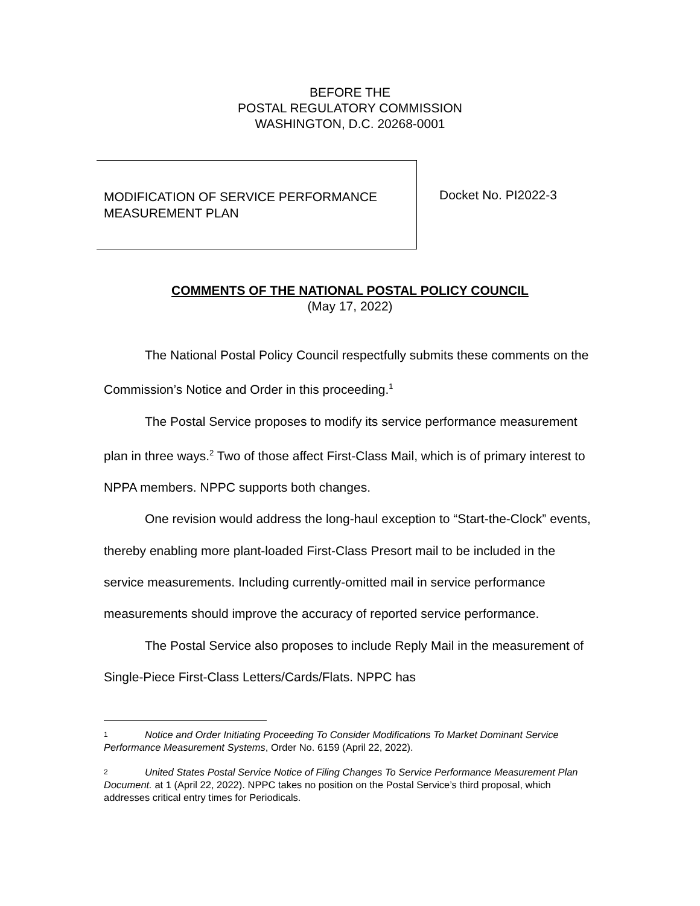BEFORE THE
POSTAL REGULATORY COMMISSION
WASHINGTON, D.C. 20268-0001
MODIFICATION OF SERVICE PERFORMANCE
MEASUREMENT PLAN
Docket No. PI2022-3
COMMENTS OF THE NATIONAL POSTAL POLICY COUNCIL
(May 17, 2022)
The National Postal Policy Council respectfully submits these comments on the Commission’s Notice and Order in this proceeding.<sup>1</sup>
The Postal Service proposes to modify its service performance measurement plan in three ways.<sup>2</sup> Two of those affect First-Class Mail, which is of primary interest to NPPA members. NPPC supports both changes.
One revision would address the long-haul exception to “Start-the-Clock” events, thereby enabling more plant-loaded First-Class Presort mail to be included in the service measurements. Including currently-omitted mail in service performance measurements should improve the accuracy of reported service performance.
The Postal Service also proposes to include Reply Mail in the measurement of Single-Piece First-Class Letters/Cards/Flats. NPPC has
1 Notice and Order Initiating Proceeding To Consider Modifications To Market Dominant Service Performance Measurement Systems, Order No. 6159 (April 22, 2022).
2 United States Postal Service Notice of Filing Changes To Service Performance Measurement Plan Document. at 1 (April 22, 2022). NPPC takes no position on the Postal Service’s third proposal, which addresses critical entry times for Periodicals.